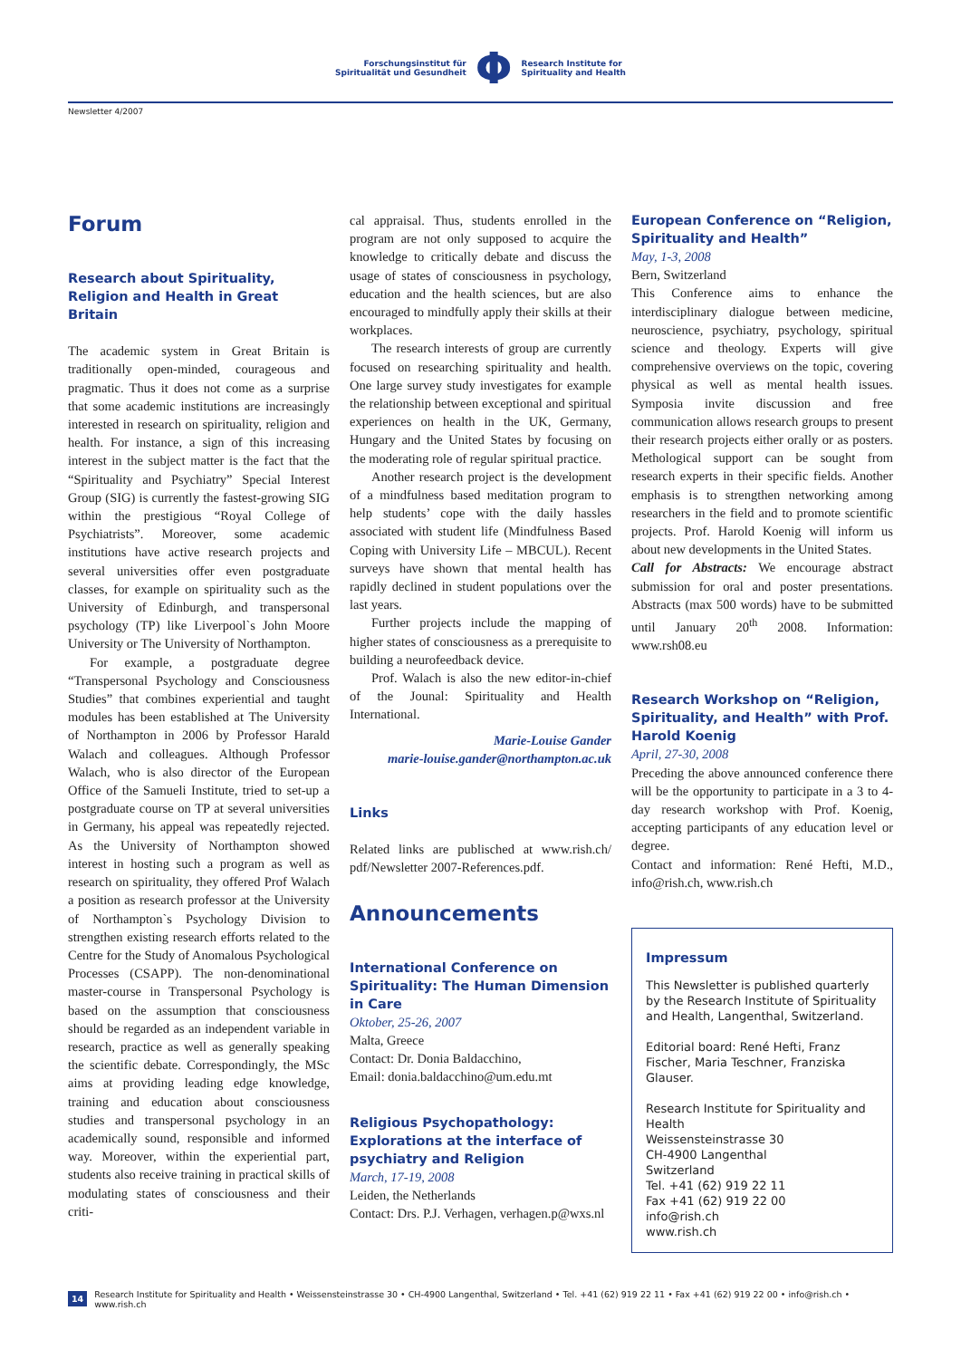Forschungsinstitut für
Spiritualität und Gesundheit
Φ
Research Institute for
Spirituality and Health
Newsletter 4/2007
Forum
Research about Spirituality, Religion and Health in Great Britain
The academic system in Great Britain is traditionally open-minded, courageous and pragmatic. Thus it does not come as a surprise that some academic institutions are increasingly interested in research on spirituality, religion and health. For instance, a sign of this increasing interest in the subject matter is the fact that the “Spirituality and Psychiatry” Special Interest Group (SIG) is currently the fastest-growing SIG within the prestigious “Royal College of Psychiatrists”. Moreover, some academic institutions have active research projects and several universities offer even postgraduate classes, for example on spirituality such as the University of Edinburgh, and transpersonal psychology (TP) like Liverpool`s John Moore University or The University of Northampton.
For example, a postgraduate degree “Transpersonal Psychology and Consciousness Studies” that combines experiential and taught modules has been established at The University of Northampton in 2006 by Professor Harald Walach and colleagues. Although Professor Walach, who is also director of the European Office of the Samueli Institute, tried to set-up a postgraduate course on TP at several universities in Germany, his appeal was repeatedly rejected. As the University of Northampton showed interest in hosting such a program as well as research on spirituality, they offered Prof Walach a position as research professor at the University of Northampton`s Psychology Division to strengthen existing research efforts related to the Centre for the Study of Anomalous Psychological Processes (CSAPP). The non-denominational master-course in Transpersonal Psychology is based on the assumption that consciousness should be regarded as an independent variable in research, practice as well as generally speaking the scientific debate. Correspondingly, the MSc aims at providing leading edge knowledge, training and education about consciousness studies and transpersonal psychology in an academically sound, responsible and informed way. Moreover, within the experiential part, students also receive training in practical skills of modulating states of consciousness and their criti-
cal appraisal. Thus, students enrolled in the program are not only supposed to acquire the knowledge to critically debate and discuss the usage of states of consciousness in psychology, education and the health sciences, but are also encouraged to mindfully apply their skills at their workplaces.
The research interests of group are currently focused on researching spirituality and health. One large survey study investigates for example the relationship between exceptional and spiritual experiences on health in the UK, Germany, Hungary and the United States by focusing on the moderating role of regular spiritual practice.
Another research project is the development of a mindfulness based meditation program to help students’ cope with the daily hassles associated with student life (Mindfulness Based Coping with University Life – MBCUL). Recent surveys have shown that mental health has rapidly declined in student populations over the last years.
Further projects include the mapping of higher states of consciousness as a prerequisite to building a neurofeedback device.
Prof. Walach is also the new editor-in-chief of the Jounal: Spirituality and Health International.
Marie-Louise Gander
marie-louise.gander@northampton.ac.uk
Links
Related links are publisched at www.rish.ch/ pdf/Newsletter 2007-References.pdf.
Announcements
International Conference on Spirituality: The Human Dimension in Care
Oktober, 25-26, 2007
Malta, Greece
Contact: Dr. Donia Baldacchino,
Email: donia.baldacchino@um.edu.mt
Religious Psychopathology: Explorations at the interface of psychiatry and Religion
March, 17-19, 2008
Leiden, the Netherlands
Contact: Drs. P.J. Verhagen, verhagen.p@wxs.nl
European Conference on “Religion, Spirituality and Health”
May, 1-3, 2008
Bern, Switzerland
This Conference aims to enhance the interdisciplinary dialogue between medicine, neuroscience, psychiatry, psychology, spiritual science and theology. Experts will give comprehensive overviews on the topic, covering physical as well as mental health issues. Symposia invite discussion and free communication allows research groups to present their research projects either orally or as posters. Methological support can be sought from research experts in their specific fields. Another emphasis is to strengthen networking among researchers in the field and to promote scientific projects. Prof. Harold Koenig will inform us about new developments in the United States.
Call for Abstracts: We encourage abstract submission for oral and poster presentations. Abstracts (max 500 words) have to be submitted until January 20<sup>th</sup> 2008. Information: www.rsh08.eu
Research Workshop on “Religion, Spirituality, and Health” with Prof. Harold Koenig
April, 27-30, 2008
Preceding the above announced conference there will be the opportunity to participate in a 3 to 4-day research workshop with Prof. Koenig, accepting participants of any education level or degree.
Contact and information: René Hefti, M.D., info@rish.ch, www.rish.ch
Impressum
This Newsletter is published quarterly by the Research Institute of Spirituality and Health, Langenthal, Switzerland.
Editorial board: René Hefti, Franz Fischer, Maria Teschner, Franziska Glauser.
Research Institute for Spirituality and Health
Weissensteinstrasse 30
CH-4900 Langenthal
Switzerland
Tel. +41 (62) 919 22 11
Fax +41 (62) 919 22 00
info@rish.ch
www.rish.ch
14 Research Institute for Spirituality and Health • Weissensteinstrasse 30 • CH-4900 Langenthal, Switzerland • Tel. +41 (62) 919 22 11 • Fax +41 (62) 919 22 00 • info@rish.ch • www.rish.ch